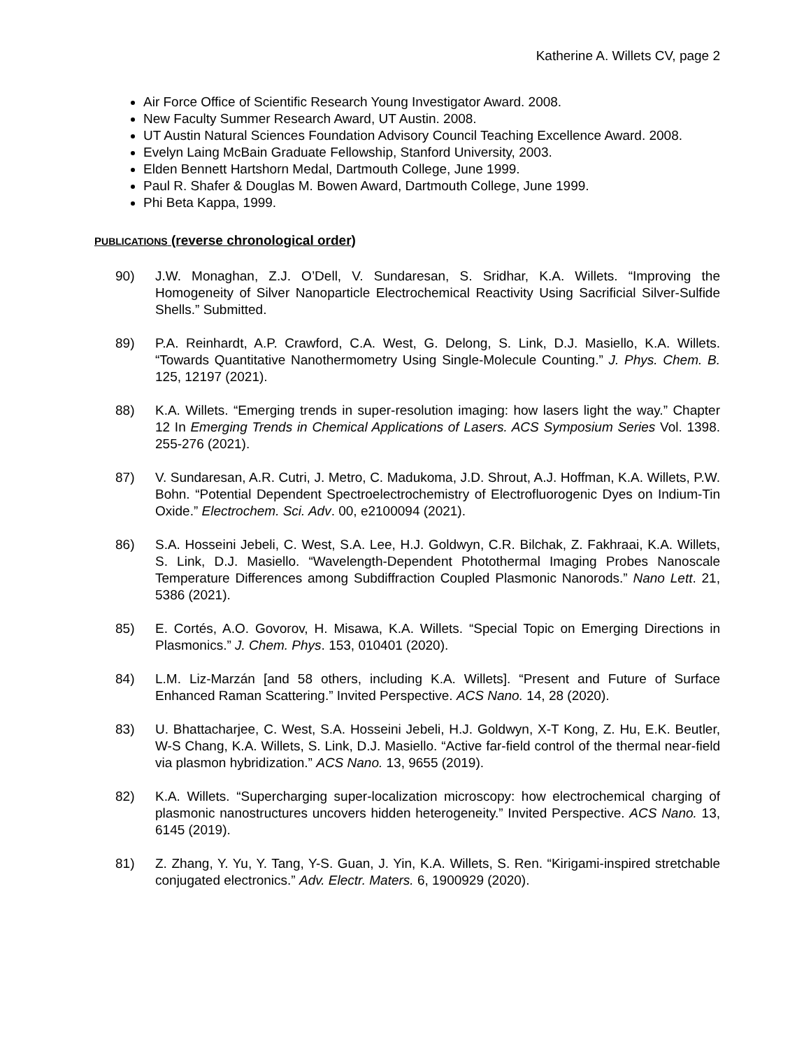Katherine A. Willets CV, page 2
Air Force Office of Scientific Research Young Investigator Award. 2008.
New Faculty Summer Research Award, UT Austin. 2008.
UT Austin Natural Sciences Foundation Advisory Council Teaching Excellence Award. 2008.
Evelyn Laing McBain Graduate Fellowship, Stanford University, 2003.
Elden Bennett Hartshorn Medal, Dartmouth College, June 1999.
Paul R. Shafer & Douglas M. Bowen Award, Dartmouth College, June 1999.
Phi Beta Kappa, 1999.
PUBLICATIONS (reverse chronological order)
90) J.W. Monaghan, Z.J. O’Dell, V. Sundaresan, S. Sridhar, K.A. Willets. “Improving the Homogeneity of Silver Nanoparticle Electrochemical Reactivity Using Sacrificial Silver-Sulfide Shells.” Submitted.
89) P.A. Reinhardt, A.P. Crawford, C.A. West, G. Delong, S. Link, D.J. Masiello, K.A. Willets. “Towards Quantitative Nanothermometry Using Single-Molecule Counting.” J. Phys. Chem. B. 125, 12197 (2021).
88) K.A. Willets. “Emerging trends in super-resolution imaging: how lasers light the way.” Chapter 12 In Emerging Trends in Chemical Applications of Lasers. ACS Symposium Series Vol. 1398. 255-276 (2021).
87) V. Sundaresan, A.R. Cutri, J. Metro, C. Madukoma, J.D. Shrout, A.J. Hoffman, K.A. Willets, P.W. Bohn. “Potential Dependent Spectroelectrochemistry of Electrofluorogenic Dyes on Indium-Tin Oxide.” Electrochem. Sci. Adv. 00, e2100094 (2021).
86) S.A. Hosseini Jebeli, C. West, S.A. Lee, H.J. Goldwyn, C.R. Bilchak, Z. Fakhraai, K.A. Willets, S. Link, D.J. Masiello. “Wavelength-Dependent Photothermal Imaging Probes Nanoscale Temperature Differences among Subdiffraction Coupled Plasmonic Nanorods.” Nano Lett. 21, 5386 (2021).
85) E. Cortés, A.O. Govorov, H. Misawa, K.A. Willets. “Special Topic on Emerging Directions in Plasmonics.” J. Chem. Phys. 153, 010401 (2020).
84) L.M. Liz-Marzán [and 58 others, including K.A. Willets]. “Present and Future of Surface Enhanced Raman Scattering.” Invited Perspective. ACS Nano. 14, 28 (2020).
83) U. Bhattacharjee, C. West, S.A. Hosseini Jebeli, H.J. Goldwyn, X-T Kong, Z. Hu, E.K. Beutler, W-S Chang, K.A. Willets, S. Link, D.J. Masiello. “Active far-field control of the thermal near-field via plasmon hybridization.” ACS Nano. 13, 9655 (2019).
82) K.A. Willets. “Supercharging super-localization microscopy: how electrochemical charging of plasmonic nanostructures uncovers hidden heterogeneity.” Invited Perspective. ACS Nano. 13, 6145 (2019).
81) Z. Zhang, Y. Yu, Y. Tang, Y-S. Guan, J. Yin, K.A. Willets, S. Ren. “Kirigami-inspired stretchable conjugated electronics.” Adv. Electr. Maters. 6, 1900929 (2020).